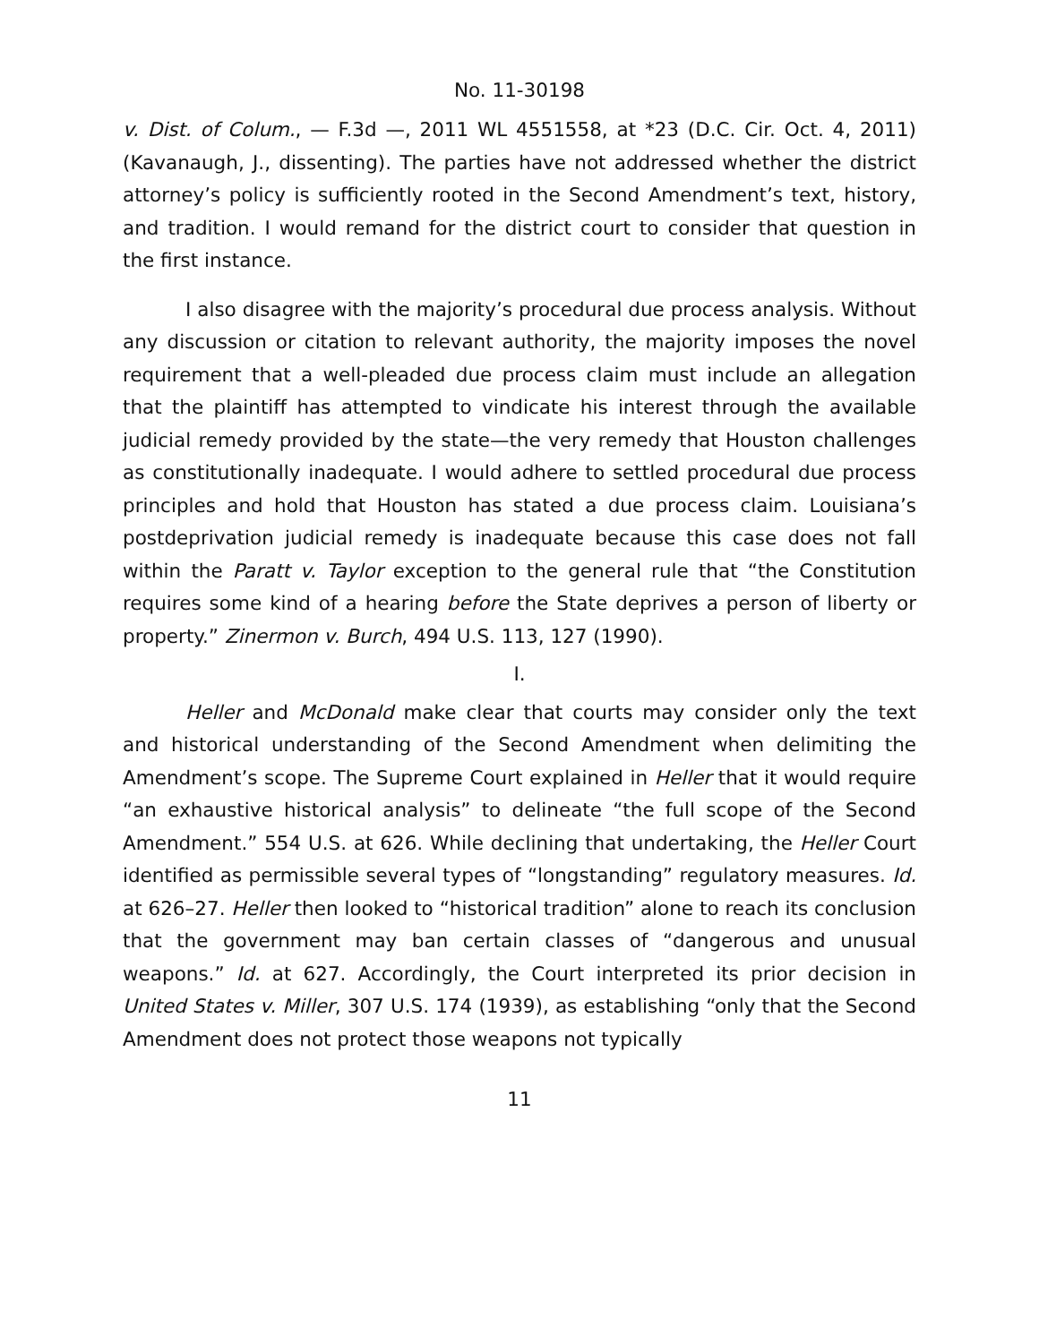No. 11-30198
v. Dist. of Colum., — F.3d —, 2011 WL 4551558, at *23 (D.C. Cir. Oct. 4, 2011) (Kavanaugh, J., dissenting). The parties have not addressed whether the district attorney’s policy is sufficiently rooted in the Second Amendment’s text, history, and tradition. I would remand for the district court to consider that question in the first instance.
I also disagree with the majority’s procedural due process analysis. Without any discussion or citation to relevant authority, the majority imposes the novel requirement that a well-pleaded due process claim must include an allegation that the plaintiff has attempted to vindicate his interest through the available judicial remedy provided by the state—the very remedy that Houston challenges as constitutionally inadequate. I would adhere to settled procedural due process principles and hold that Houston has stated a due process claim. Louisiana’s postdeprivation judicial remedy is inadequate because this case does not fall within the Paratt v. Taylor exception to the general rule that “the Constitution requires some kind of a hearing before the State deprives a person of liberty or property.” Zinermon v. Burch, 494 U.S. 113, 127 (1990).
I.
Heller and McDonald make clear that courts may consider only the text and historical understanding of the Second Amendment when delimiting the Amendment’s scope. The Supreme Court explained in Heller that it would require “an exhaustive historical analysis” to delineate “the full scope of the Second Amendment.” 554 U.S. at 626. While declining that undertaking, the Heller Court identified as permissible several types of “longstanding” regulatory measures. Id. at 626–27. Heller then looked to “historical tradition” alone to reach its conclusion that the government may ban certain classes of “dangerous and unusual weapons.” Id. at 627. Accordingly, the Court interpreted its prior decision in United States v. Miller, 307 U.S. 174 (1939), as establishing “only that the Second Amendment does not protect those weapons not typically
11